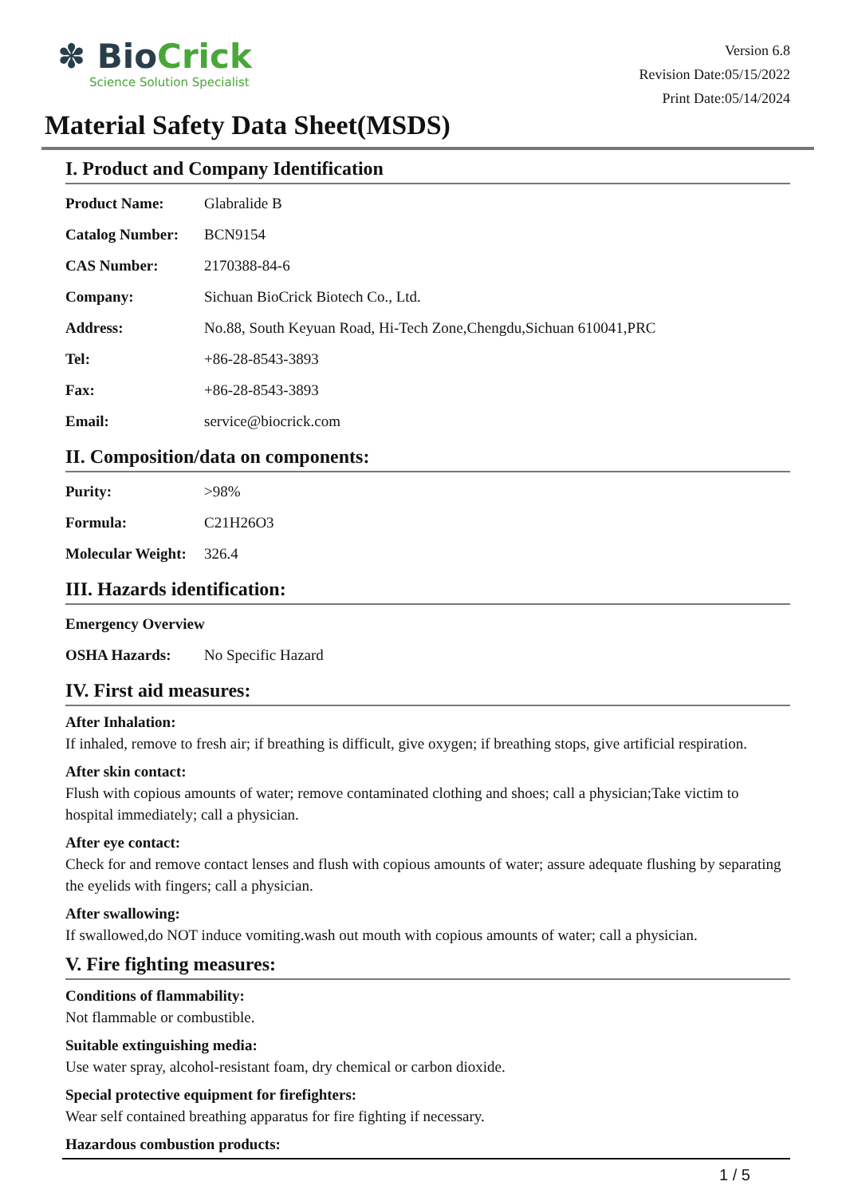✽ BioCrick
Science Solution Specialist
Version 6.8
Revision Date:05/15/2022
Print Date:05/14/2024
Material Safety Data Sheet(MSDS)
I. Product and Company Identification
| Product Name: | Glabralide B |
| Catalog Number: | BCN9154 |
| CAS Number: | 2170388-84-6 |
| Company: | Sichuan BioCrick Biotech Co., Ltd. |
| Address: | No.88, South Keyuan Road, Hi-Tech Zone,Chengdu,Sichuan 610041,PRC |
| Tel: | +86-28-8543-3893 |
| Fax: | +86-28-8543-3893 |
| Email: | service@biocrick.com |
II. Composition/data on components:
| Purity: | >98% |
| Formula: | C21H26O3 |
| Molecular Weight: | 326.4 |
III. Hazards identification:
| Emergency Overview | |
| OSHA Hazards: | No Specific Hazard |
IV. First aid measures:
After Inhalation:
If inhaled, remove to fresh air; if breathing is difficult, give oxygen; if breathing stops, give artificial respiration.
After skin contact:
Flush with copious amounts of water; remove contaminated clothing and shoes; call a physician;Take victim to hospital immediately; call a physician.
After eye contact:
Check for and remove contact lenses and flush with copious amounts of water; assure adequate flushing by separating the eyelids with fingers; call a physician.
After swallowing:
If swallowed,do NOT induce vomiting.wash out mouth with copious amounts of water; call a physician.
V. Fire fighting measures:
Conditions of flammability:
Not flammable or combustible.
Suitable extinguishing media:
Use water spray, alcohol-resistant foam, dry chemical or carbon dioxide.
Special protective equipment for firefighters:
Wear self contained breathing apparatus for fire fighting if necessary.
Hazardous combustion products:
1 / 5